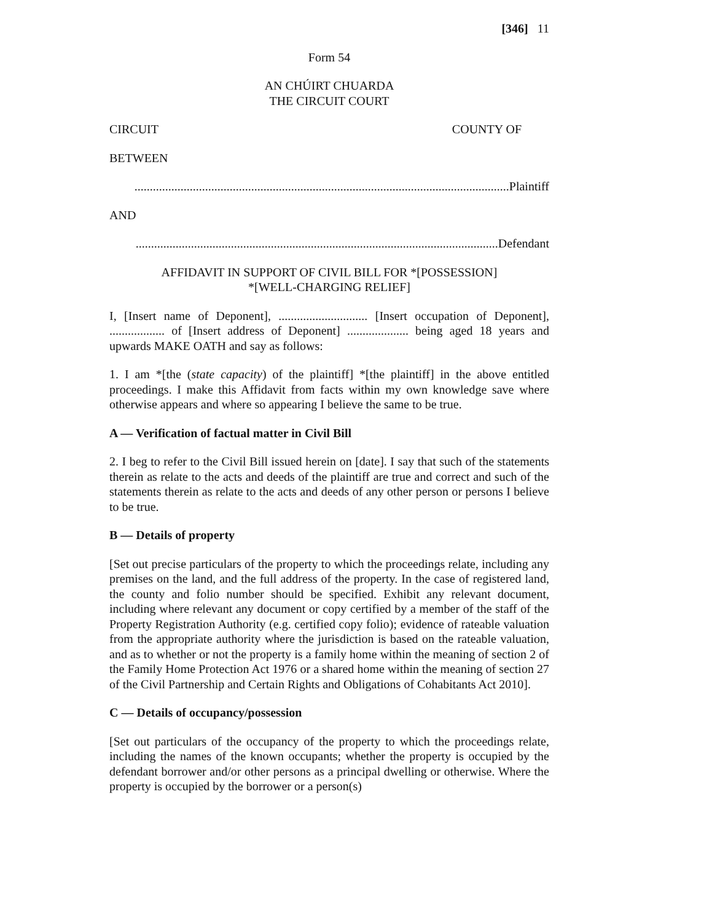[346] 11
Form 54
AN CHÚIRT CHUARDA
THE CIRCUIT COURT
CIRCUIT COUNTY OF
BETWEEN
..........................................................................................................................Plaintiff
AND
......................................................................................................................Defendant
AFFIDAVIT IN SUPPORT OF CIVIL BILL FOR *[POSSESSION]
*[WELL-CHARGING RELIEF]
I, [Insert name of Deponent], ............................. [Insert occupation of Deponent], .................. of [Insert address of Deponent] .................... being aged 18 years and upwards MAKE OATH and say as follows:
1. I am *[the (state capacity) of the plaintiff] *[the plaintiff] in the above entitled proceedings. I make this Affidavit from facts within my own knowledge save where otherwise appears and where so appearing I believe the same to be true.
A — Verification of factual matter in Civil Bill
2. I beg to refer to the Civil Bill issued herein on [date]. I say that such of the statements therein as relate to the acts and deeds of the plaintiff are true and correct and such of the statements therein as relate to the acts and deeds of any other person or persons I believe to be true.
B — Details of property
[Set out precise particulars of the property to which the proceedings relate, including any premises on the land, and the full address of the property. In the case of registered land, the county and folio number should be specified. Exhibit any relevant document, including where relevant any document or copy certified by a member of the staff of the Property Registration Authority (e.g. certified copy folio); evidence of rateable valuation from the appropriate authority where the jurisdiction is based on the rateable valuation, and as to whether or not the property is a family home within the meaning of section 2 of the Family Home Protection Act 1976 or a shared home within the meaning of section 27 of the Civil Partnership and Certain Rights and Obligations of Cohabitants Act 2010].
C — Details of occupancy/possession
[Set out particulars of the occupancy of the property to which the proceedings relate, including the names of the known occupants; whether the property is occupied by the defendant borrower and/or other persons as a principal dwelling or otherwise. Where the property is occupied by the borrower or a person(s)